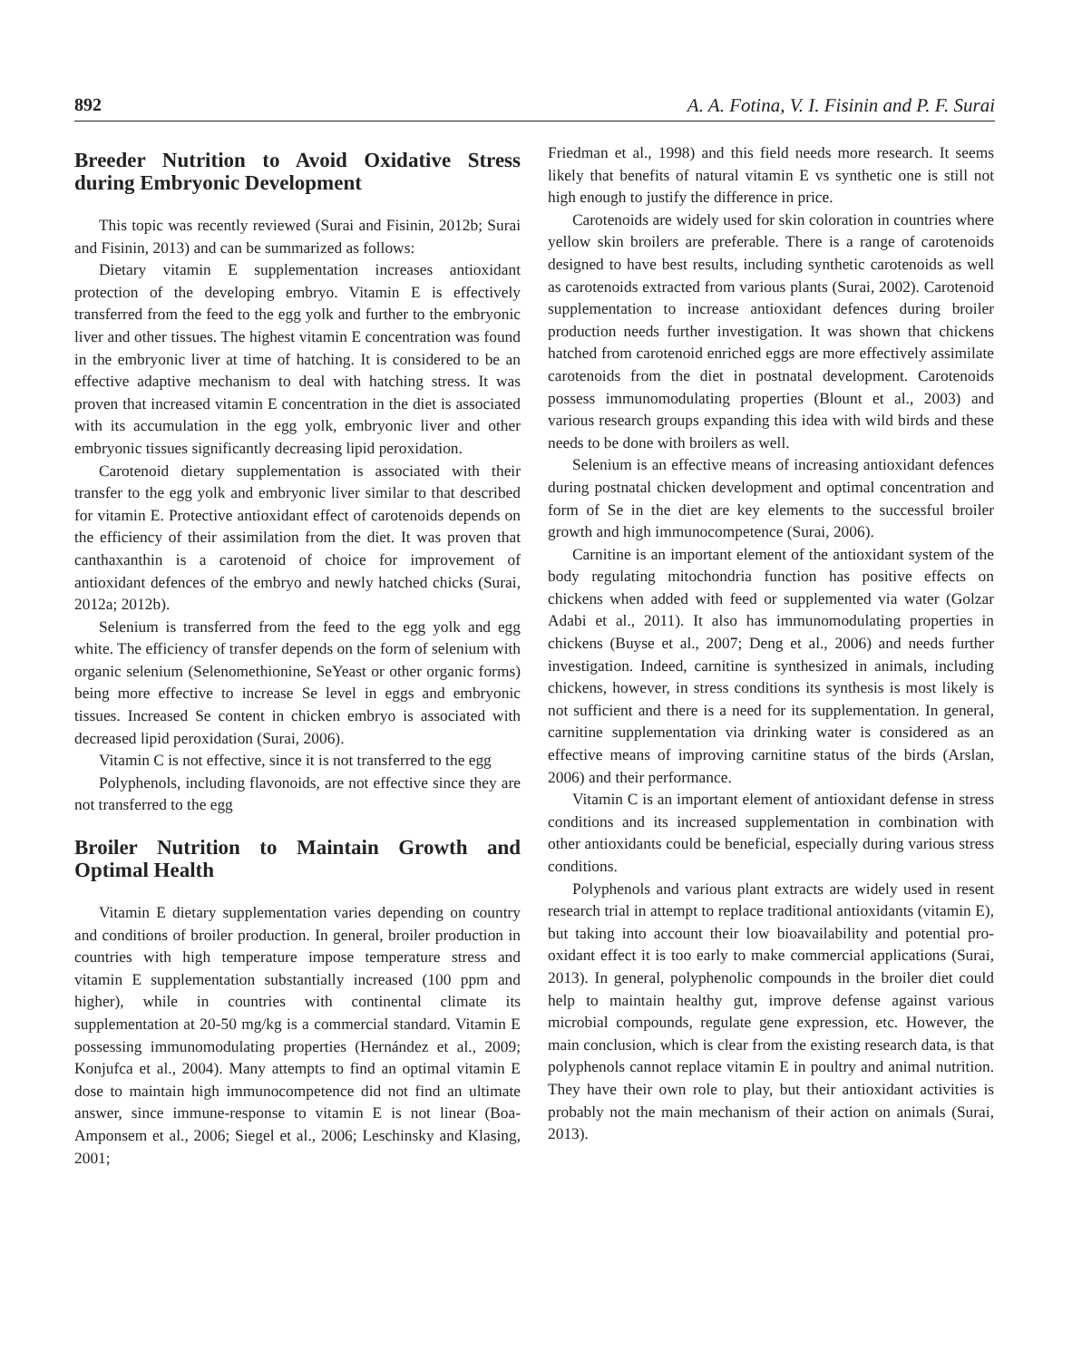892 A. A. Fotina, V. I. Fisinin and P. F. Surai
Breeder Nutrition to Avoid Oxidative Stress during Embryonic Development
This topic was recently reviewed (Surai and Fisinin, 2012b; Surai and Fisinin, 2013) and can be summarized as follows:
Dietary vitamin E supplementation increases antioxidant protection of the developing embryo. Vitamin E is effectively transferred from the feed to the egg yolk and further to the embryonic liver and other tissues. The highest vitamin E concentration was found in the embryonic liver at time of hatching. It is considered to be an effective adaptive mechanism to deal with hatching stress. It was proven that increased vitamin E concentration in the diet is associated with its accumulation in the egg yolk, embryonic liver and other embryonic tissues significantly decreasing lipid peroxidation.
Carotenoid dietary supplementation is associated with their transfer to the egg yolk and embryonic liver similar to that described for vitamin E. Protective antioxidant effect of carotenoids depends on the efficiency of their assimilation from the diet. It was proven that canthaxanthin is a carotenoid of choice for improvement of antioxidant defences of the embryo and newly hatched chicks (Surai, 2012a; 2012b).
Selenium is transferred from the feed to the egg yolk and egg white. The efficiency of transfer depends on the form of selenium with organic selenium (Selenomethionine, SeYeast or other organic forms) being more effective to increase Se level in eggs and embryonic tissues. Increased Se content in chicken embryo is associated with decreased lipid peroxidation (Surai, 2006).
Vitamin C is not effective, since it is not transferred to the egg
Polyphenols, including flavonoids, are not effective since they are not transferred to the egg
Broiler Nutrition to Maintain Growth and Optimal Health
Vitamin E dietary supplementation varies depending on country and conditions of broiler production. In general, broiler production in countries with high temperature impose temperature stress and vitamin E supplementation substantially increased (100 ppm and higher), while in countries with continental climate its supplementation at 20-50 mg/kg is a commercial standard. Vitamin E possessing immunomodulating properties (Hernández et al., 2009; Konjufca et al., 2004). Many attempts to find an optimal vitamin E dose to maintain high immunocompetence did not find an ultimate answer, since immune-response to vitamin E is not linear (Boa-Amponsem et al., 2006; Siegel et al., 2006; Leschinsky and Klasing, 2001;
Friedman et al., 1998) and this field needs more research. It seems likely that benefits of natural vitamin E vs synthetic one is still not high enough to justify the difference in price.
Carotenoids are widely used for skin coloration in countries where yellow skin broilers are preferable. There is a range of carotenoids designed to have best results, including synthetic carotenoids as well as carotenoids extracted from various plants (Surai, 2002). Carotenoid supplementation to increase antioxidant defences during broiler production needs further investigation. It was shown that chickens hatched from carotenoid enriched eggs are more effectively assimilate carotenoids from the diet in postnatal development. Carotenoids possess immunomodulating properties (Blount et al., 2003) and various research groups expanding this idea with wild birds and these needs to be done with broilers as well.
Selenium is an effective means of increasing antioxidant defences during postnatal chicken development and optimal concentration and form of Se in the diet are key elements to the successful broiler growth and high immunocompetence (Surai, 2006).
Carnitine is an important element of the antioxidant system of the body regulating mitochondria function has positive effects on chickens when added with feed or supplemented via water (Golzar Adabi et al., 2011). It also has immunomodulating properties in chickens (Buyse et al., 2007; Deng et al., 2006) and needs further investigation. Indeed, carnitine is synthesized in animals, including chickens, however, in stress conditions its synthesis is most likely is not sufficient and there is a need for its supplementation. In general, carnitine supplementation via drinking water is considered as an effective means of improving carnitine status of the birds (Arslan, 2006) and their performance.
Vitamin C is an important element of antioxidant defense in stress conditions and its increased supplementation in combination with other antioxidants could be beneficial, especially during various stress conditions.
Polyphenols and various plant extracts are widely used in resent research trial in attempt to replace traditional antioxidants (vitamin E), but taking into account their low bioavailability and potential pro-oxidant effect it is too early to make commercial applications (Surai, 2013). In general, polyphenolic compounds in the broiler diet could help to maintain healthy gut, improve defense against various microbial compounds, regulate gene expression, etc. However, the main conclusion, which is clear from the existing research data, is that polyphenols cannot replace vitamin E in poultry and animal nutrition. They have their own role to play, but their antioxidant activities is probably not the main mechanism of their action on animals (Surai, 2013).